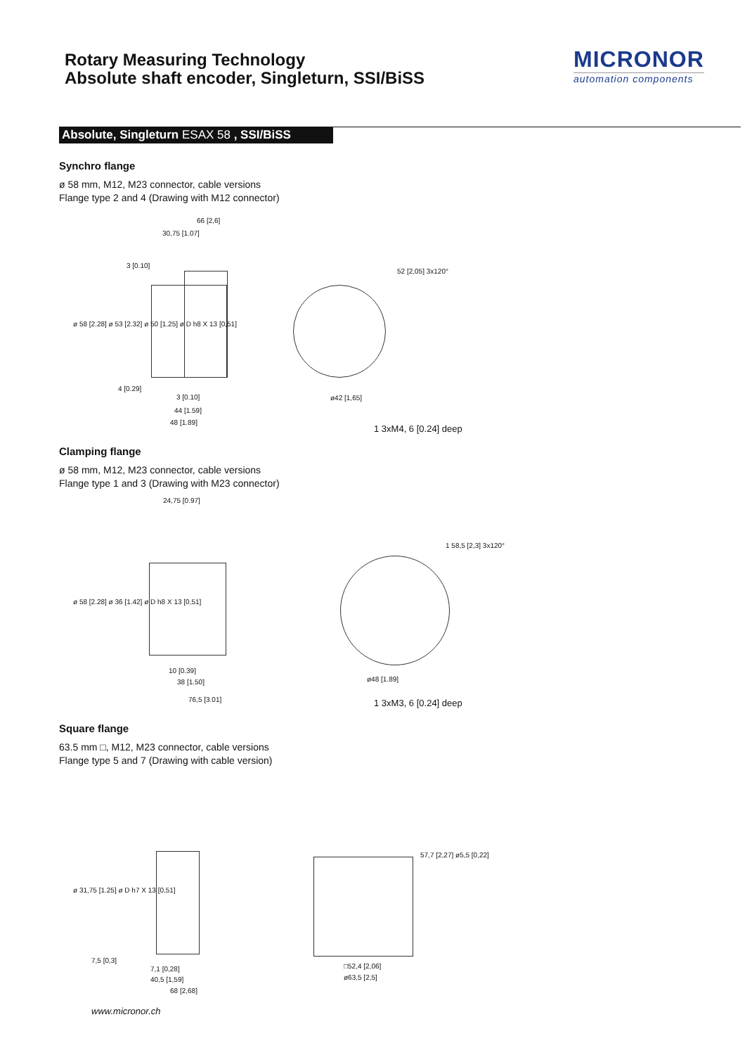Rotary Measuring Technology
Absolute shaft encoder, Singleturn, SSI/BiSS
MICRONOR
automation components
Absolute, Singleturn ESAX 58 , SSI/BiSS
Synchro flange
ø 58 mm, M12, M23 connector, cable versions
Flange type 2 and 4 (Drawing with M12 connector)
66 [2,6]
30,75 [1.07]
3 [0.10]
4 [0.29]
3 [0.10]
44 [1.59]
48 [1.89]
ø 58 [2.28] ø 53 [2.32] ø 50 [1.25] ø D h8 X 13 [0,51]
ø42 [1,65]
52 [2,05] 3x120°
1 3xM4, 6 [0.24] deep
Clamping flange
ø 58 mm, M12, M23 connector, cable versions
Flange type 1 and 3 (Drawing with M23 connector)
24,75 [0.97]
ø 58 [2.28] ø 36 [1.42] ø D h8 X 13 [0,51]
10 [0.39]
38 [1.50]
76,5 [3.01]
ø48 [1.89]
1 58,5 [2,3] 3x120°
1 3xM3, 6 [0.24] deep
Square flange
63.5 mm □, M12, M23 connector, cable versions
Flange type 5 and 7 (Drawing with cable version)
ø 31,75 [1.25] ø D h7 X 13 [0,51]
7,5 [0,3]
7,1 [0,28]
40,5 [1,59]
68 [2,68]
□52,4 [2,06]
ø63,5 [2,5]
57,7 [2,27] ø5,5 [0,22]
www.micronor.ch